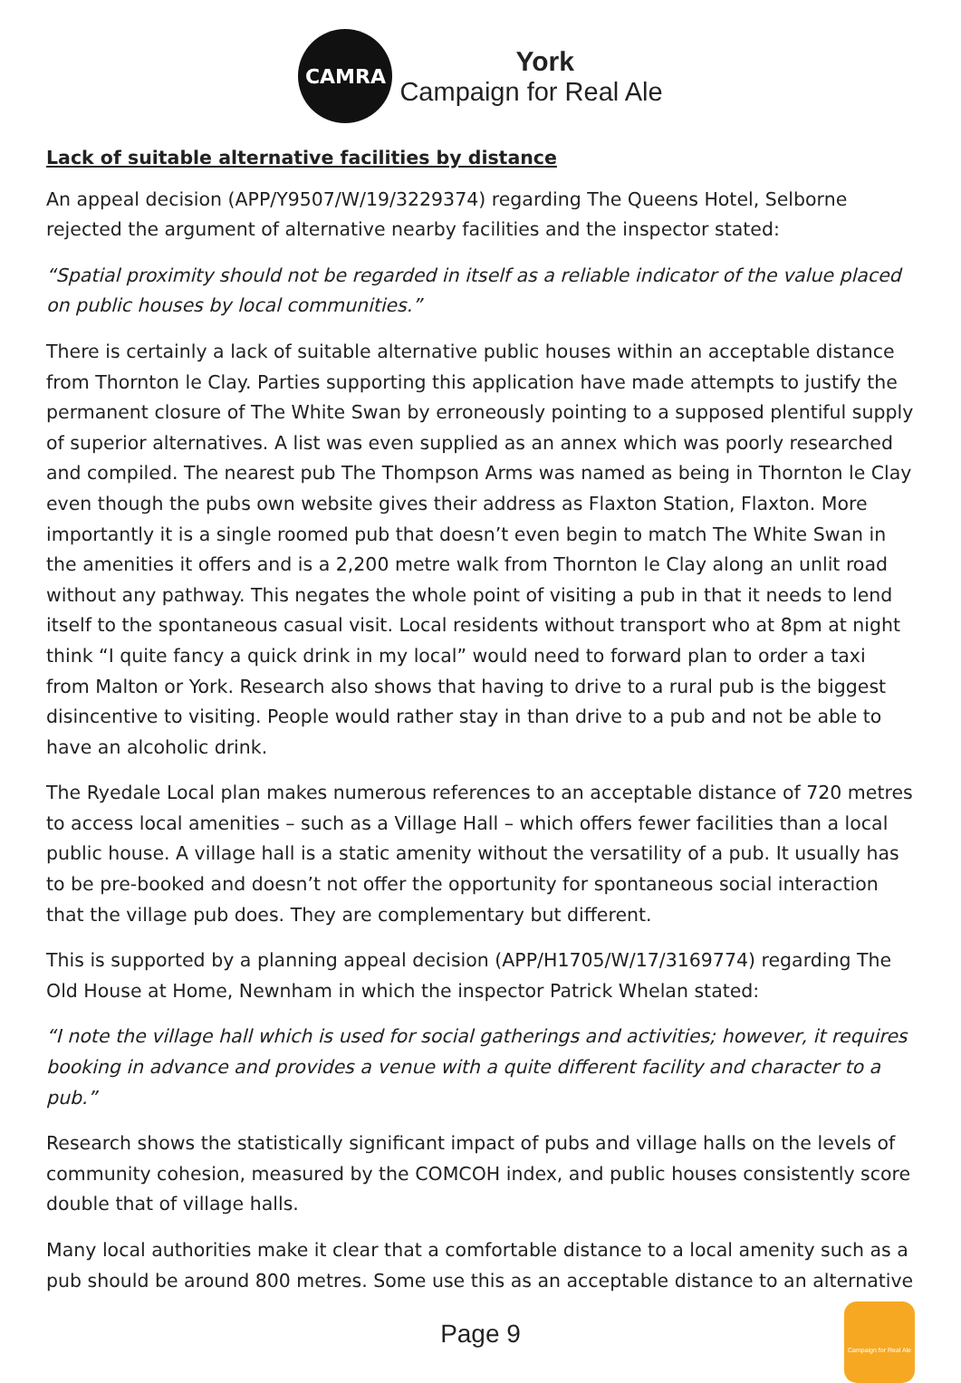CAMRA
York
Campaign for Real Ale
Lack of suitable alternative facilities by distance
An appeal decision (APP/Y9507/W/19/3229374) regarding The Queens Hotel, Selborne rejected the argument of alternative nearby facilities and the inspector stated:
“Spatial proximity should not be regarded in itself as a reliable indicator of the value placed on public houses by local communities.”
There is certainly a lack of suitable alternative public houses within an acceptable distance from Thornton le Clay. Parties supporting this application have made attempts to justify the permanent closure of The White Swan by erroneously pointing to a supposed plentiful supply of superior alternatives. A list was even supplied as an annex which was poorly researched and compiled. The nearest pub The Thompson Arms was named as being in Thornton le Clay even though the pubs own website gives their address as Flaxton Station, Flaxton. More importantly it is a single roomed pub that doesn’t even begin to match The White Swan in the amenities it offers and is a 2,200 metre walk from Thornton le Clay along an unlit road without any pathway. This negates the whole point of visiting a pub in that it needs to lend itself to the spontaneous casual visit. Local residents without transport who at 8pm at night think “I quite fancy a quick drink in my local” would need to forward plan to order a taxi from Malton or York. Research also shows that having to drive to a rural pub is the biggest disincentive to visiting. People would rather stay in than drive to a pub and not be able to have an alcoholic drink.
The Ryedale Local plan makes numerous references to an acceptable distance of 720 metres to access local amenities – such as a Village Hall – which offers fewer facilities than a local public house. A village hall is a static amenity without the versatility of a pub. It usually has to be pre-booked and doesn’t not offer the opportunity for spontaneous social interaction that the village pub does. They are complementary but different.
This is supported by a planning appeal decision (APP/H1705/W/17/3169774) regarding The Old House at Home, Newnham in which the inspector Patrick Whelan stated:
“I note the village hall which is used for social gatherings and activities; however, it requires booking in advance and provides a venue with a quite different facility and character to a pub.”
Research shows the statistically significant impact of pubs and village halls on the levels of community cohesion, measured by the COMCOH index, and public houses consistently score double that of village halls.
Many local authorities make it clear that a comfortable distance to a local amenity such as a pub should be around 800 metres. Some use this as an acceptable distance to an alternative
Page 9
Campaign for Real Ale